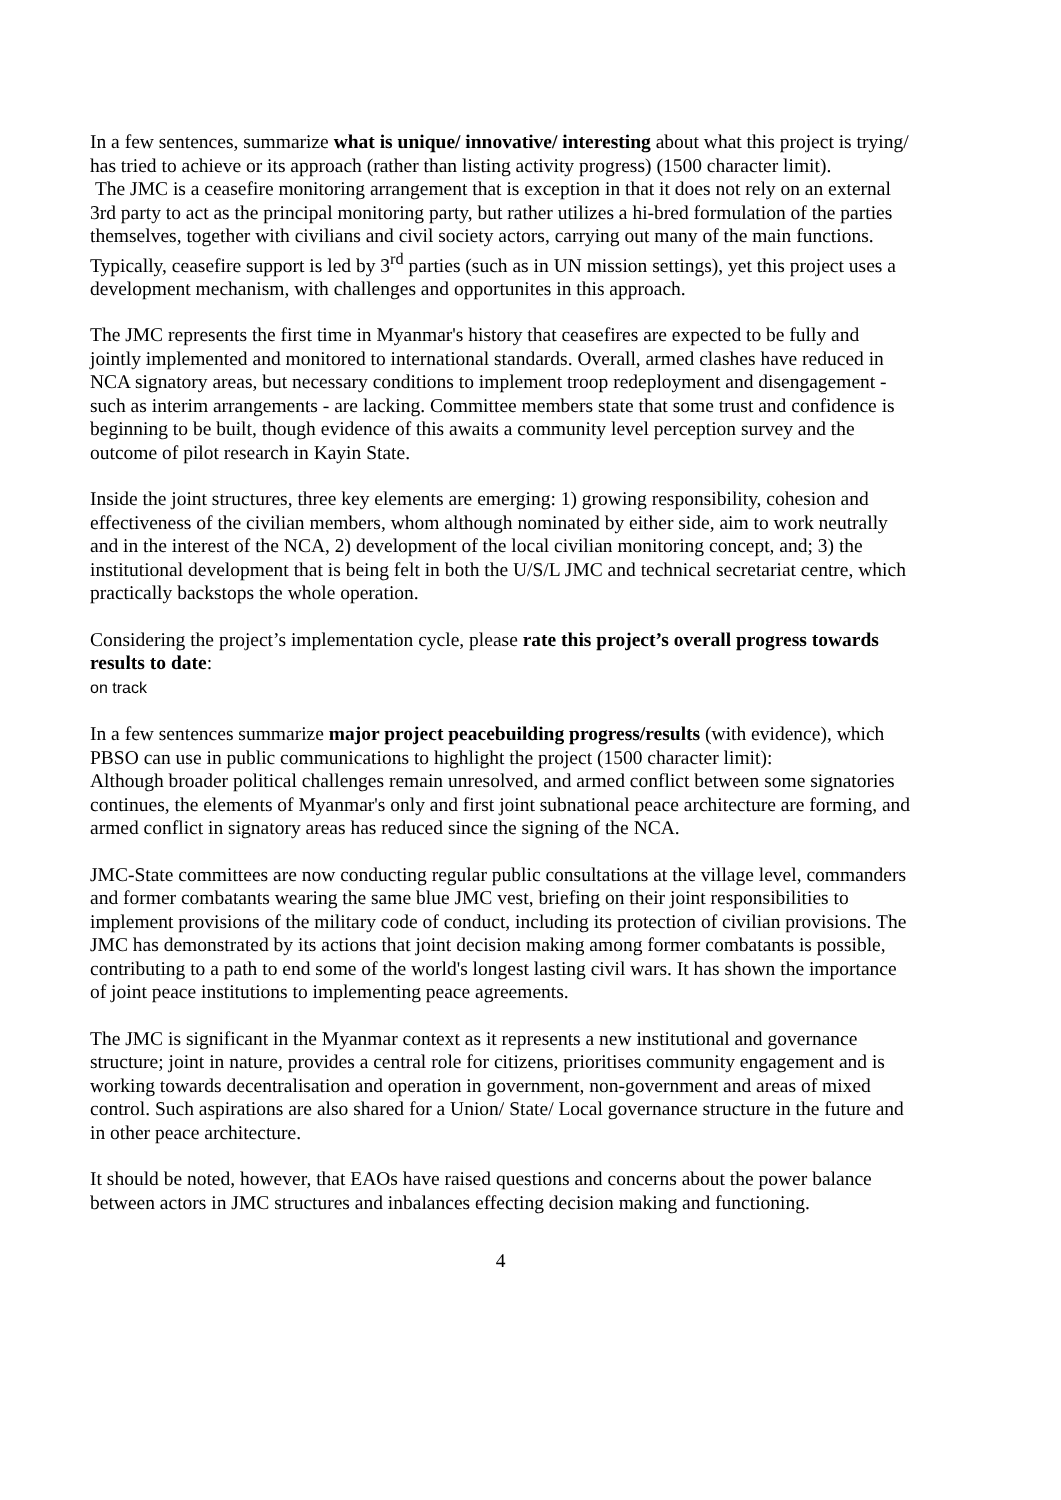In a few sentences, summarize what is unique/ innovative/ interesting about what this project is trying/ has tried to achieve or its approach (rather than listing activity progress) (1500 character limit).
The JMC is a ceasefire monitoring arrangement that is exception in that it does not rely on an external 3rd party to act as the principal monitoring party, but rather utilizes a hi-bred formulation of the parties themselves, together with civilians and civil society actors, carrying out many of the main functions. Typically, ceasefire support is led by 3<sup>rd</sup> parties (such as in UN mission settings), yet this project uses a development mechanism, with challenges and opportunites in this approach.
The JMC represents the first time in Myanmar's history that ceasefires are expected to be fully and jointly implemented and monitored to international standards. Overall, armed clashes have reduced in NCA signatory areas, but necessary conditions to implement troop redeployment and disengagement - such as interim arrangements - are lacking. Committee members state that some trust and confidence is beginning to be built, though evidence of this awaits a community level perception survey and the outcome of pilot research in Kayin State.
Inside the joint structures, three key elements are emerging: 1) growing responsibility, cohesion and effectiveness of the civilian members, whom although nominated by either side, aim to work neutrally and in the interest of the NCA, 2) development of the local civilian monitoring concept, and; 3) the institutional development that is being felt in both the U/S/L JMC and technical secretariat centre, which practically backstops the whole operation.
Considering the project’s implementation cycle, please rate this project’s overall progress towards results to date:
on track
In a few sentences summarize major project peacebuilding progress/results (with evidence), which PBSO can use in public communications to highlight the project (1500 character limit):
Although broader political challenges remain unresolved, and armed conflict between some signatories continues, the elements of Myanmar's only and first joint subnational peace architecture are forming, and armed conflict in signatory areas has reduced since the signing of the NCA.
JMC-State committees are now conducting regular public consultations at the village level, commanders and former combatants wearing the same blue JMC vest, briefing on their joint responsibilities to implement provisions of the military code of conduct, including its protection of civilian provisions. The JMC has demonstrated by its actions that joint decision making among former combatants is possible, contributing to a path to end some of the world's longest lasting civil wars. It has shown the importance of joint peace institutions to implementing peace agreements.
The JMC is significant in the Myanmar context as it represents a new institutional and governance structure; joint in nature, provides a central role for citizens, prioritises community engagement and is working towards decentralisation and operation in government, non-government and areas of mixed control. Such aspirations are also shared for a Union/ State/ Local governance structure in the future and in other peace architecture.
It should be noted, however, that EAOs have raised questions and concerns about the power balance between actors in JMC structures and inbalances effecting decision making and functioning.
4